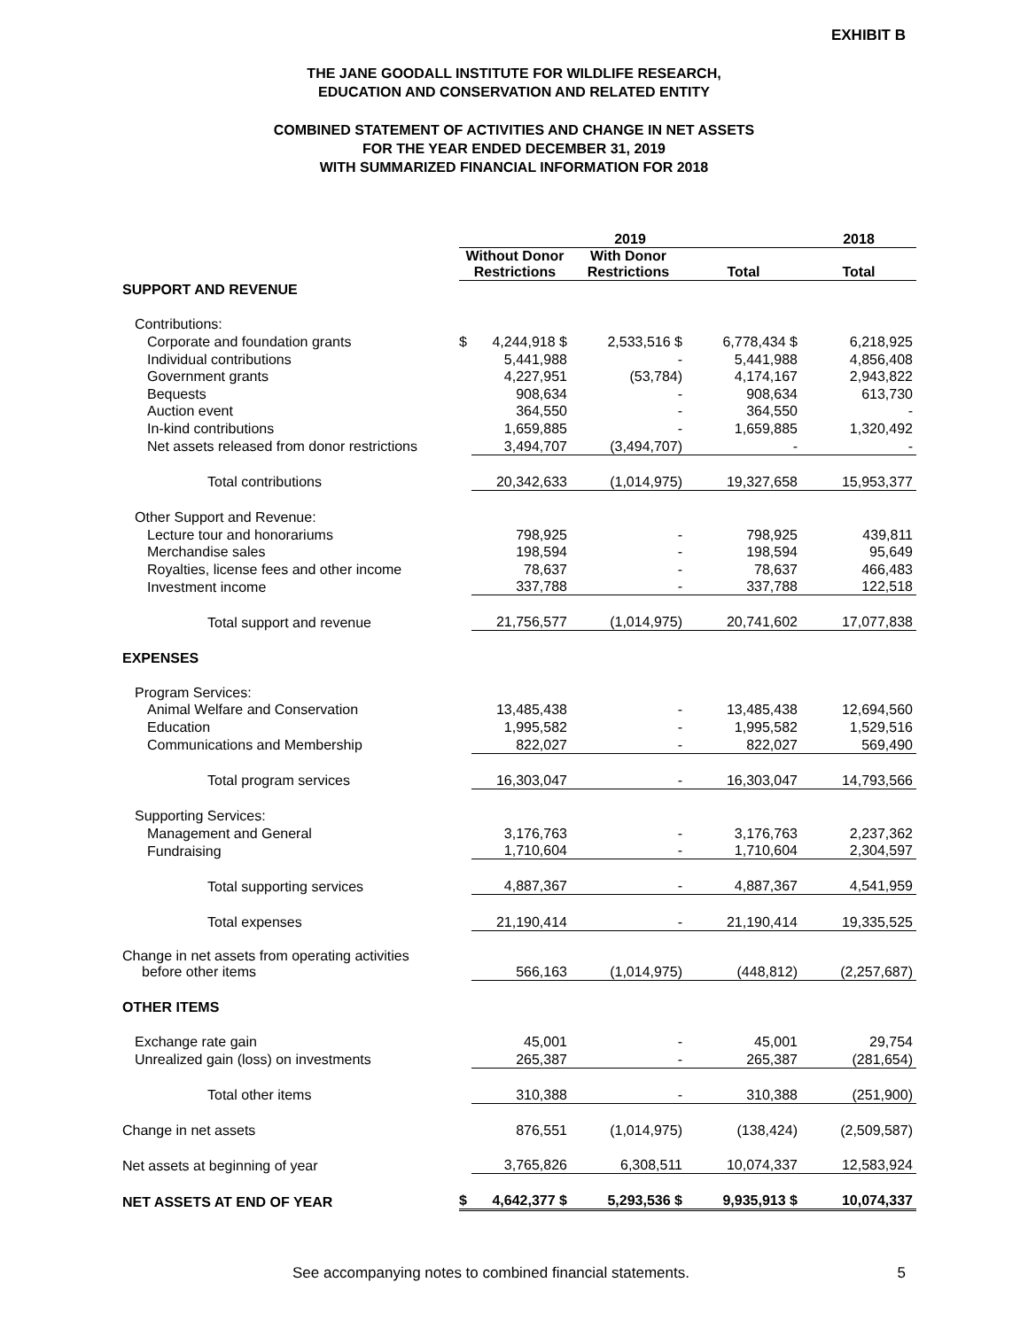EXHIBIT B
THE JANE GOODALL INSTITUTE FOR WILDLIFE RESEARCH,
EDUCATION AND CONSERVATION AND RELATED ENTITY
COMBINED STATEMENT OF ACTIVITIES AND CHANGE IN NET ASSETS
FOR THE YEAR ENDED DECEMBER 31, 2019
WITH SUMMARIZED FINANCIAL INFORMATION FOR 2018
| | 2019 | | | | 2018 |
| | Without Donor Restrictions | | With Donor Restrictions | Total | Total |
| SUPPORT AND REVENUE | | | | | |
| Contributions: | | | | | |
| Corporate and foundation grants | $ | 4,244,918 $ | 2,533,516 $ | 6,778,434 $ | 6,218,925 |
| Individual contributions | | 5,441,988 | - | 5,441,988 | 4,856,408 |
| Government grants | | 4,227,951 | (53,784) | 4,174,167 | 2,943,822 |
| Bequests | | 908,634 | - | 908,634 | 613,730 |
| Auction event | | 364,550 | - | 364,550 | - |
| In-kind contributions | | 1,659,885 | - | 1,659,885 | 1,320,492 |
| Net assets released from donor restrictions | | 3,494,707 | (3,494,707) | - | - |
| Total contributions | | 20,342,633 | (1,014,975) | 19,327,658 | 15,953,377 |
| Other Support and Revenue: | | | | | |
| Lecture tour and honorariums | | 798,925 | - | 798,925 | 439,811 |
| Merchandise sales | | 198,594 | - | 198,594 | 95,649 |
| Royalties, license fees and other income | | 78,637 | - | 78,637 | 466,483 |
| Investment income | | 337,788 | - | 337,788 | 122,518 |
| Total support and revenue | | 21,756,577 | (1,014,975) | 20,741,602 | 17,077,838 |
| EXPENSES | | | | | |
| Program Services: | | | | | |
| Animal Welfare and Conservation | | 13,485,438 | - | 13,485,438 | 12,694,560 |
| Education | | 1,995,582 | - | 1,995,582 | 1,529,516 |
| Communications and Membership | | 822,027 | - | 822,027 | 569,490 |
| Total program services | | 16,303,047 | - | 16,303,047 | 14,793,566 |
| Supporting Services: | | | | | |
| Management and General | | 3,176,763 | - | 3,176,763 | 2,237,362 |
| Fundraising | | 1,710,604 | - | 1,710,604 | 2,304,597 |
| Total supporting services | | 4,887,367 | - | 4,887,367 | 4,541,959 |
| Total expenses | | 21,190,414 | - | 21,190,414 | 19,335,525 |
| Change in net assets from operating activities before other items | | 566,163 | (1,014,975) | (448,812) | (2,257,687) |
| OTHER ITEMS | | | | | |
| Exchange rate gain | | 45,001 | - | 45,001 | 29,754 |
| Unrealized gain (loss) on investments | | 265,387 | - | 265,387 | (281,654) |
| Total other items | | 310,388 | - | 310,388 | (251,900) |
| Change in net assets | | 876,551 | (1,014,975) | (138,424) | (2,509,587) |
| Net assets at beginning of year | | 3,765,826 | 6,308,511 | 10,074,337 | 12,583,924 |
| NET ASSETS AT END OF YEAR | $ | 4,642,377 $ | 5,293,536 $ | 9,935,913 $ | 10,074,337 |
See accompanying notes to combined financial statements. 5